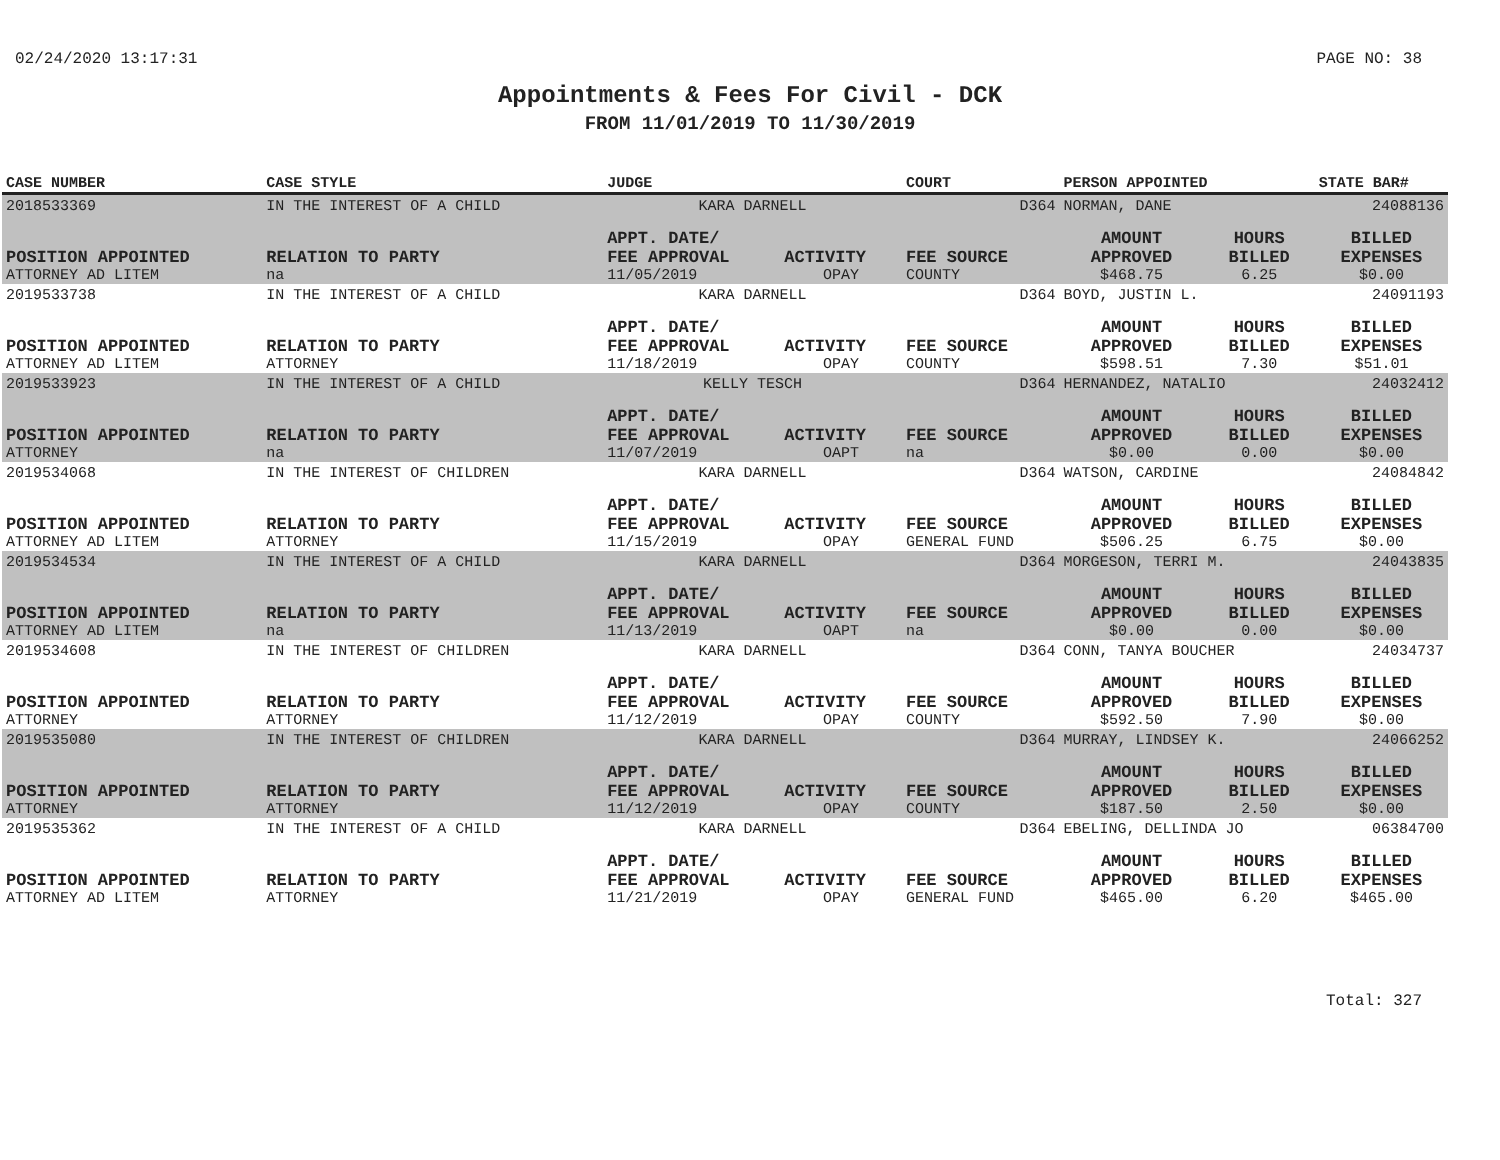02/24/2020 13:17:31 PAGE NO: 38
Appointments & Fees For Civil - DCK
FROM 11/01/2019 TO 11/30/2019
| CASE NUMBER | CASE STYLE | | JUDGE | | COURT | PERSON APPOINTED | | STATE BAR# |
| --- | --- | --- | --- | --- | --- | --- | --- | --- |
| 2018533369 | IN THE INTEREST OF A CHILD | | KARA DARNELL | | D364 | NORMAN, DANE | | 24088136 |
| | | | APPT. DATE/ | | | AMOUNT | HOURS | BILLED |
| POSITION APPOINTED | | RELATION TO PARTY | FEE APPROVAL | ACTIVITY | FEE SOURCE | APPROVED | BILLED | EXPENSES |
| ATTORNEY AD LITEM | | na | 11/05/2019 | OPAY | COUNTY | $468.75 | 6.25 | $0.00 |
| 2019533738 | IN THE INTEREST OF A CHILD | | KARA DARNELL | | D364 | BOYD, JUSTIN L. | | 24091193 |
| | | | APPT. DATE/ | | | AMOUNT | HOURS | BILLED |
| POSITION APPOINTED | | RELATION TO PARTY | FEE APPROVAL | ACTIVITY | FEE SOURCE | APPROVED | BILLED | EXPENSES |
| ATTORNEY AD LITEM | | ATTORNEY | 11/18/2019 | OPAY | COUNTY | $598.51 | 7.30 | $51.01 |
| 2019533923 | IN THE INTEREST OF A CHILD | | KELLY TESCH | | D364 | HERNANDEZ, NATALIO | | 24032412 |
| | | | APPT. DATE/ | | | AMOUNT | HOURS | BILLED |
| POSITION APPOINTED | | RELATION TO PARTY | FEE APPROVAL | ACTIVITY | FEE SOURCE | APPROVED | BILLED | EXPENSES |
| ATTORNEY | | na | 11/07/2019 | OAPT | na | $0.00 | 0.00 | $0.00 |
| 2019534068 | IN THE INTEREST OF CHILDREN | | KARA DARNELL | | D364 | WATSON, CARDINE | | 24084842 |
| | | | APPT. DATE/ | | | AMOUNT | HOURS | BILLED |
| POSITION APPOINTED | | RELATION TO PARTY | FEE APPROVAL | ACTIVITY | FEE SOURCE | APPROVED | BILLED | EXPENSES |
| ATTORNEY AD LITEM | | ATTORNEY | 11/15/2019 | OPAY | GENERAL FUND | $506.25 | 6.75 | $0.00 |
| 2019534534 | IN THE INTEREST OF A CHILD | | KARA DARNELL | | D364 | MORGESON, TERRI M. | | 24043835 |
| | | | APPT. DATE/ | | | AMOUNT | HOURS | BILLED |
| POSITION APPOINTED | | RELATION TO PARTY | FEE APPROVAL | ACTIVITY | FEE SOURCE | APPROVED | BILLED | EXPENSES |
| ATTORNEY AD LITEM | | na | 11/13/2019 | OAPT | na | $0.00 | 0.00 | $0.00 |
| 2019534608 | IN THE INTEREST OF CHILDREN | | KARA DARNELL | | D364 | CONN, TANYA BOUCHER | | 24034737 |
| | | | APPT. DATE/ | | | AMOUNT | HOURS | BILLED |
| POSITION APPOINTED | | RELATION TO PARTY | FEE APPROVAL | ACTIVITY | FEE SOURCE | APPROVED | BILLED | EXPENSES |
| ATTORNEY | | ATTORNEY | 11/12/2019 | OPAY | COUNTY | $592.50 | 7.90 | $0.00 |
| 2019535080 | IN THE INTEREST OF CHILDREN | | KARA DARNELL | | D364 | MURRAY, LINDSEY K. | | 24066252 |
| | | | APPT. DATE/ | | | AMOUNT | HOURS | BILLED |
| POSITION APPOINTED | | RELATION TO PARTY | FEE APPROVAL | ACTIVITY | FEE SOURCE | APPROVED | BILLED | EXPENSES |
| ATTORNEY | | ATTORNEY | 11/12/2019 | OPAY | COUNTY | $187.50 | 2.50 | $0.00 |
| 2019535362 | IN THE INTEREST OF A CHILD | | KARA DARNELL | | D364 | EBELING, DELLINDA JO | | 06384700 |
| | | | APPT. DATE/ | | | AMOUNT | HOURS | BILLED |
| POSITION APPOINTED | | RELATION TO PARTY | FEE APPROVAL | ACTIVITY | FEE SOURCE | APPROVED | BILLED | EXPENSES |
| ATTORNEY AD LITEM | | ATTORNEY | 11/21/2019 | OPAY | GENERAL FUND | $465.00 | 6.20 | $465.00 |
Total: 327